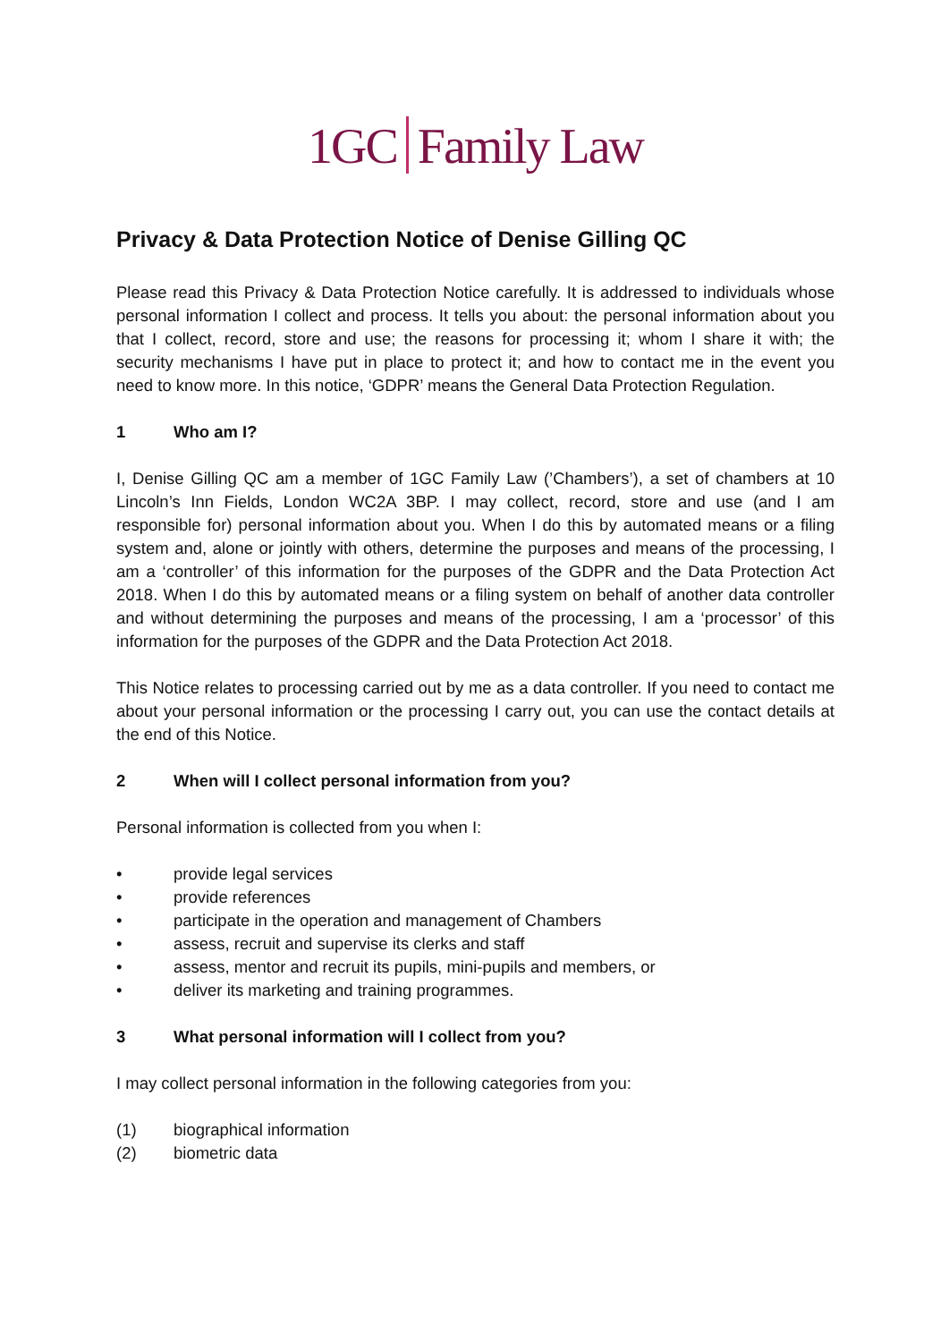1GC Family Law
Privacy & Data Protection Notice of Denise Gilling QC
Please read this Privacy & Data Protection Notice carefully. It is addressed to individuals whose personal information I collect and process. It tells you about: the personal information about you that I collect, record, store and use; the reasons for processing it; whom I share it with; the security mechanisms I have put in place to protect it; and how to contact me in the event you need to know more. In this notice, ‘GDPR’ means the General Data Protection Regulation.
1 Who am I?
I, Denise Gilling QC am a member of 1GC Family Law (’Chambers’), a set of chambers at 10 Lincoln’s Inn Fields, London WC2A 3BP. I may collect, record, store and use (and I am responsible for) personal information about you. When I do this by automated means or a filing system and, alone or jointly with others, determine the purposes and means of the processing, I am a ‘controller’ of this information for the purposes of the GDPR and the Data Protection Act 2018. When I do this by automated means or a filing system on behalf of another data controller and without determining the purposes and means of the processing, I am a ‘processor’ of this information for the purposes of the GDPR and the Data Protection Act 2018.
This Notice relates to processing carried out by me as a data controller. If you need to contact me about your personal information or the processing I carry out, you can use the contact details at the end of this Notice.
2 When will I collect personal information from you?
Personal information is collected from you when I:
• provide legal services
• provide references
• participate in the operation and management of Chambers
• assess, recruit and supervise its clerks and staff
• assess, mentor and recruit its pupils, mini-pupils and members, or
• deliver its marketing and training programmes.
3 What personal information will I collect from you?
I may collect personal information in the following categories from you:
(1) biographical information
(2) biometric data